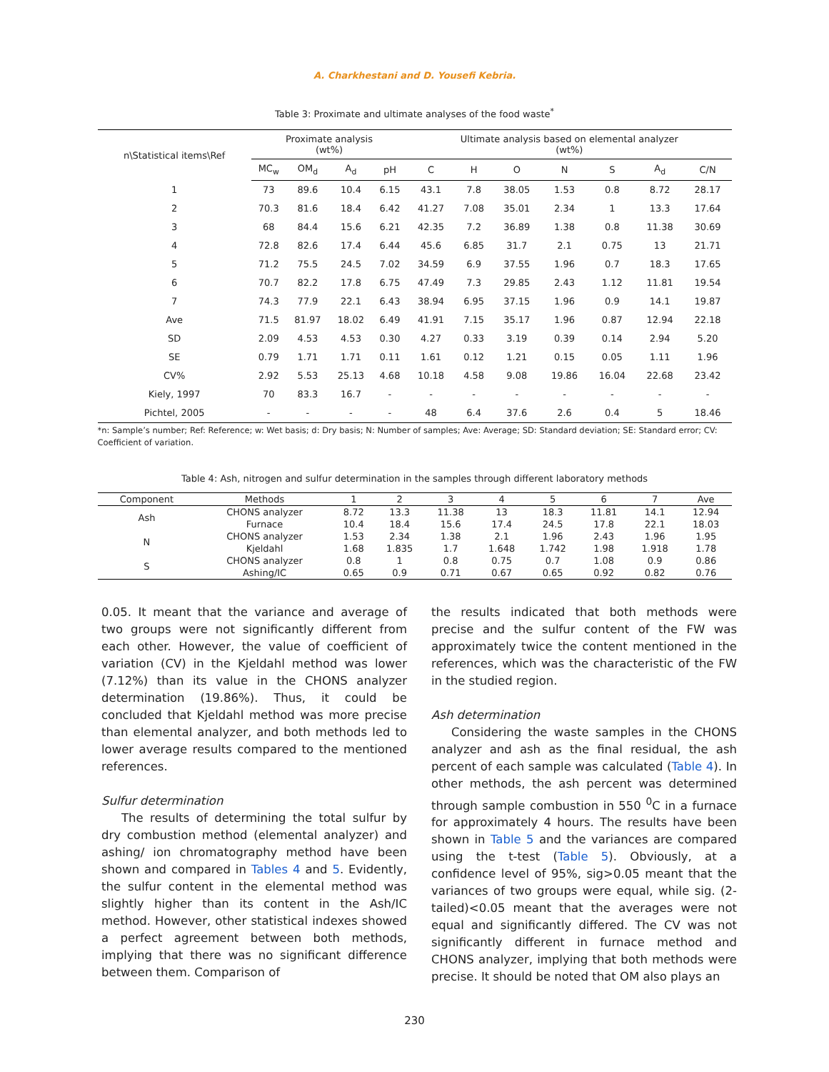A. Charkhestani and D. Yousefi Kebria.
Table 3: Proximate and ultimate analyses of the food waste<sup>*</sup>
| n\Statistical items\Ref | Proximate analysis (wt%) | | | | Ultimate analysis based on elemental analyzer (wt%) | | | | | | |
| --- | --- | --- | --- | --- | --- | --- | --- | --- | --- | --- | --- |
| | MC<sub>w</sub> | OM<sub>d</sub> | A<sub>d</sub> | pH | C | H | O | N | S | A<sub>d</sub> | C/N |
| 1 | 73 | 89.6 | 10.4 | 6.15 | 43.1 | 7.8 | 38.05 | 1.53 | 0.8 | 8.72 | 28.17 |
| 2 | 70.3 | 81.6 | 18.4 | 6.42 | 41.27 | 7.08 | 35.01 | 2.34 | 1 | 13.3 | 17.64 |
| 3 | 68 | 84.4 | 15.6 | 6.21 | 42.35 | 7.2 | 36.89 | 1.38 | 0.8 | 11.38 | 30.69 |
| 4 | 72.8 | 82.6 | 17.4 | 6.44 | 45.6 | 6.85 | 31.7 | 2.1 | 0.75 | 13 | 21.71 |
| 5 | 71.2 | 75.5 | 24.5 | 7.02 | 34.59 | 6.9 | 37.55 | 1.96 | 0.7 | 18.3 | 17.65 |
| 6 | 70.7 | 82.2 | 17.8 | 6.75 | 47.49 | 7.3 | 29.85 | 2.43 | 1.12 | 11.81 | 19.54 |
| 7 | 74.3 | 77.9 | 22.1 | 6.43 | 38.94 | 6.95 | 37.15 | 1.96 | 0.9 | 14.1 | 19.87 |
| Ave | 71.5 | 81.97 | 18.02 | 6.49 | 41.91 | 7.15 | 35.17 | 1.96 | 0.87 | 12.94 | 22.18 |
| SD | 2.09 | 4.53 | 4.53 | 0.30 | 4.27 | 0.33 | 3.19 | 0.39 | 0.14 | 2.94 | 5.20 |
| SE | 0.79 | 1.71 | 1.71 | 0.11 | 1.61 | 0.12 | 1.21 | 0.15 | 0.05 | 1.11 | 1.96 |
| CV% | 2.92 | 5.53 | 25.13 | 4.68 | 10.18 | 4.58 | 9.08 | 19.86 | 16.04 | 22.68 | 23.42 |
| Kiely, 1997 | 70 | 83.3 | 16.7 | - | - | - | - | - | - | - | - |
| Pichtel, 2005 | - | - | - | - | 48 | 6.4 | 37.6 | 2.6 | 0.4 | 5 | 18.46 |
*n: Sample’s number; Ref: Reference; w: Wet basis; d: Dry basis; N: Number of samples; Ave: Average; SD: Standard deviation; SE: Standard error; CV: Coefficient of variation.
Table 4: Ash, nitrogen and sulfur determination in the samples through different laboratory methods
| Component | Methods | 1 | 2 | 3 | 4 | 5 | 6 | 7 | Ave |
| --- | --- | --- | --- | --- | --- | --- | --- | --- | --- |
| Ash | CHONS analyzer | 8.72 | 13.3 | 11.38 | 13 | 18.3 | 11.81 | 14.1 | 12.94 |
| | Furnace | 10.4 | 18.4 | 15.6 | 17.4 | 24.5 | 17.8 | 22.1 | 18.03 |
| N | CHONS analyzer | 1.53 | 2.34 | 1.38 | 2.1 | 1.96 | 2.43 | 1.96 | 1.95 |
| | Kjeldahl | 1.68 | 1.835 | 1.7 | 1.648 | 1.742 | 1.98 | 1.918 | 1.78 |
| S | CHONS analyzer | 0.8 | 1 | 0.8 | 0.75 | 0.7 | 1.08 | 0.9 | 0.86 |
| | Ashing/IC | 0.65 | 0.9 | 0.71 | 0.67 | 0.65 | 0.92 | 0.82 | 0.76 |
0.05. It meant that the variance and average of two groups were not significantly different from each other. However, the value of coefficient of variation (CV) in the Kjeldahl method was lower (7.12%) than its value in the CHONS analyzer determination (19.86%). Thus, it could be concluded that Kjeldahl method was more precise than elemental analyzer, and both methods led to lower average results compared to the mentioned references.
Sulfur determination
The results of determining the total sulfur by dry combustion method (elemental analyzer) and ashing/ ion chromatography method have been shown and compared in Tables 4 and 5. Evidently, the sulfur content in the elemental method was slightly higher than its content in the Ash/IC method. However, other statistical indexes showed a perfect agreement between both methods, implying that there was no significant difference between them. Comparison of
the results indicated that both methods were precise and the sulfur content of the FW was approximately twice the content mentioned in the references, which was the characteristic of the FW in the studied region.
Ash determination
Considering the waste samples in the CHONS analyzer and ash as the final residual, the ash percent of each sample was calculated (Table 4). In other methods, the ash percent was determined through sample combustion in 550 <sup>0</sup>C in a furnace for approximately 4 hours. The results have been shown in Table 5 and the variances are compared using the t-test (Table 5). Obviously, at a confidence level of 95%, sig>0.05 meant that the variances of two groups were equal, while sig. (2-tailed)<0.05 meant that the averages were not equal and significantly differed. The CV was not significantly different in furnace method and CHONS analyzer, implying that both methods were precise. It should be noted that OM also plays an
230